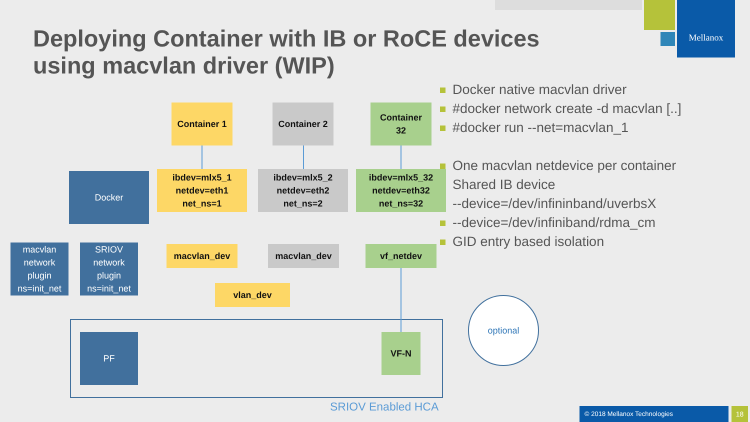Mellanox
Deploying Container with IB or RoCE devices
using macvlan driver (WIP)
Docker native macvlan driver
#docker network create -d macvlan [..]
#docker run --net=macvlan_1
x
One macvlan netdevice per container
Shared IB device
--device=/dev/infininband/uverbsX
--device=/dev/infiniband/rdma_cm
GID entry based isolation
Container 1 Container 2
Container
32
ibdev=mlx5_1
netdev=eth1
net_ns=1
ibdev=mlx5_2
netdev=eth2
net_ns=2
ibdev=mlx5_32
netdev=eth32
net_ns=32
Docker
macvlan
network
plugin
ns=init_net
SRIOV
network
plugin
ns=init_net
macvlan_dev macvlan_dev vf_netdev
vlan_dev
PF VF-N
optional
SRIOV Enabled HCA © 2018 Mellanox Technologies 18